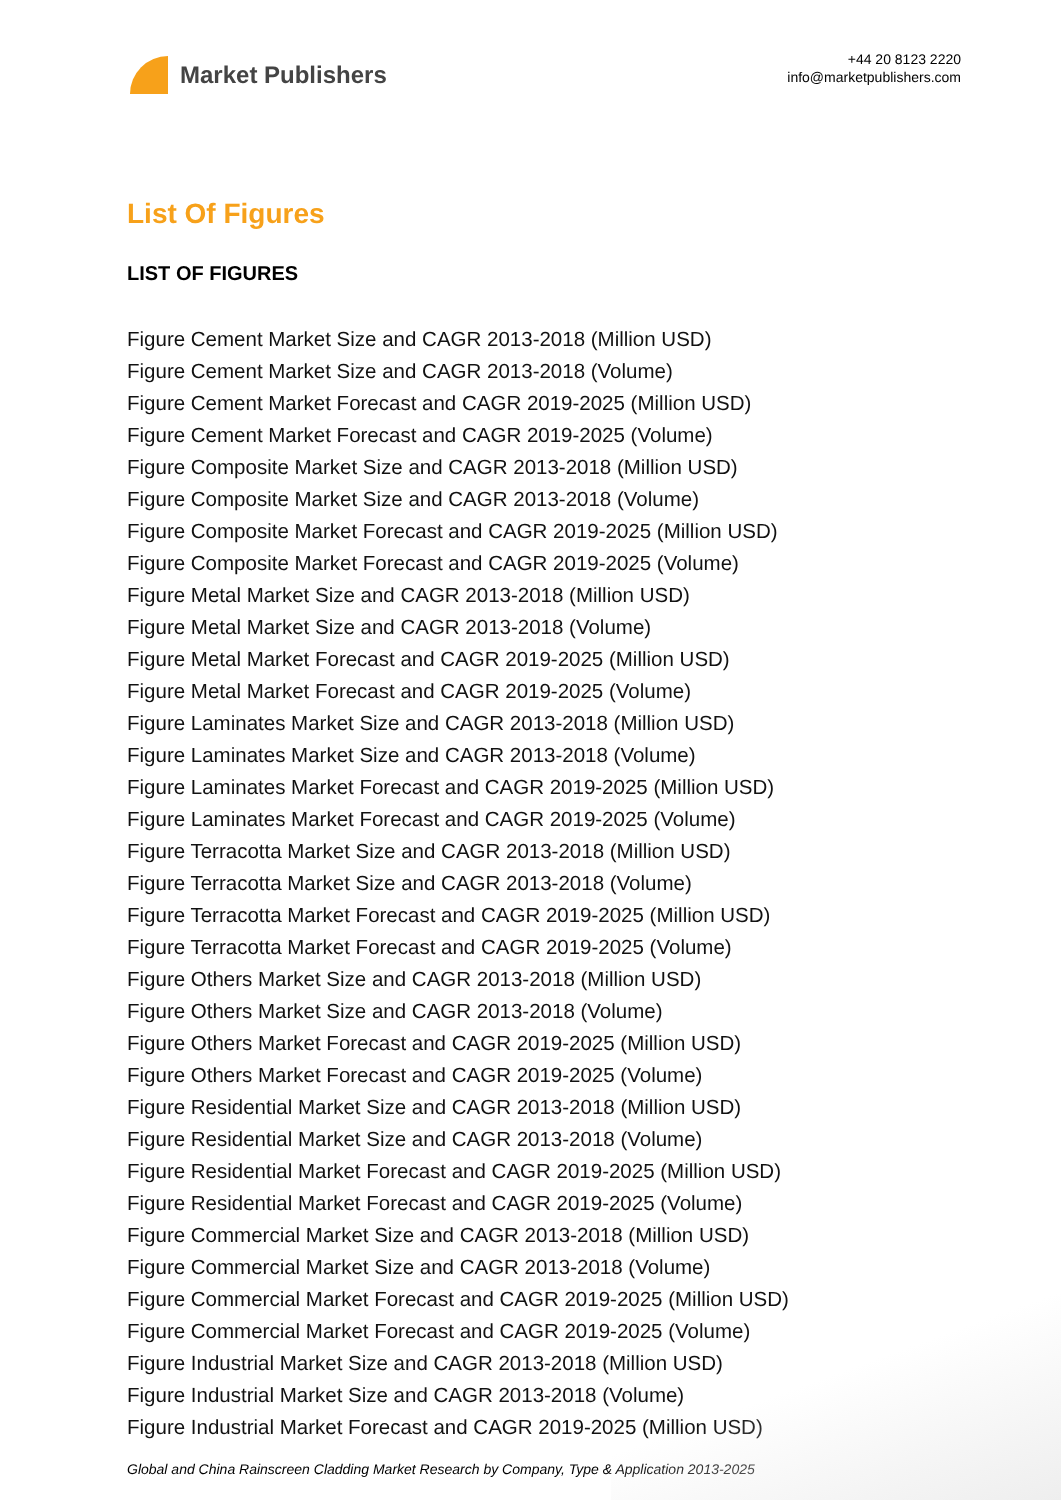Market Publishers
+44 20 8123 2220
info@marketpublishers.com
List Of Figures
LIST OF FIGURES
Figure Cement Market Size and CAGR 2013-2018 (Million USD)
Figure Cement Market Size and CAGR 2013-2018 (Volume)
Figure Cement Market Forecast and CAGR 2019-2025 (Million USD)
Figure Cement Market Forecast and CAGR 2019-2025 (Volume)
Figure Composite Market Size and CAGR 2013-2018 (Million USD)
Figure Composite Market Size and CAGR 2013-2018 (Volume)
Figure Composite Market Forecast and CAGR 2019-2025 (Million USD)
Figure Composite Market Forecast and CAGR 2019-2025 (Volume)
Figure Metal Market Size and CAGR 2013-2018 (Million USD)
Figure Metal Market Size and CAGR 2013-2018 (Volume)
Figure Metal Market Forecast and CAGR 2019-2025 (Million USD)
Figure Metal Market Forecast and CAGR 2019-2025 (Volume)
Figure Laminates Market Size and CAGR 2013-2018 (Million USD)
Figure Laminates Market Size and CAGR 2013-2018 (Volume)
Figure Laminates Market Forecast and CAGR 2019-2025 (Million USD)
Figure Laminates Market Forecast and CAGR 2019-2025 (Volume)
Figure Terracotta Market Size and CAGR 2013-2018 (Million USD)
Figure Terracotta Market Size and CAGR 2013-2018 (Volume)
Figure Terracotta Market Forecast and CAGR 2019-2025 (Million USD)
Figure Terracotta Market Forecast and CAGR 2019-2025 (Volume)
Figure Others Market Size and CAGR 2013-2018 (Million USD)
Figure Others Market Size and CAGR 2013-2018 (Volume)
Figure Others Market Forecast and CAGR 2019-2025 (Million USD)
Figure Others Market Forecast and CAGR 2019-2025 (Volume)
Figure Residential Market Size and CAGR 2013-2018 (Million USD)
Figure Residential Market Size and CAGR 2013-2018 (Volume)
Figure Residential Market Forecast and CAGR 2019-2025 (Million USD)
Figure Residential Market Forecast and CAGR 2019-2025 (Volume)
Figure Commercial Market Size and CAGR 2013-2018 (Million USD)
Figure Commercial Market Size and CAGR 2013-2018 (Volume)
Figure Commercial Market Forecast and CAGR 2019-2025 (Million USD)
Figure Commercial Market Forecast and CAGR 2019-2025 (Volume)
Figure Industrial Market Size and CAGR 2013-2018 (Million USD)
Figure Industrial Market Size and CAGR 2013-2018 (Volume)
Figure Industrial Market Forecast and CAGR 2019-2025 (Million USD)
Global and China Rainscreen Cladding Market Research by Company, Type & Application 2013-2025